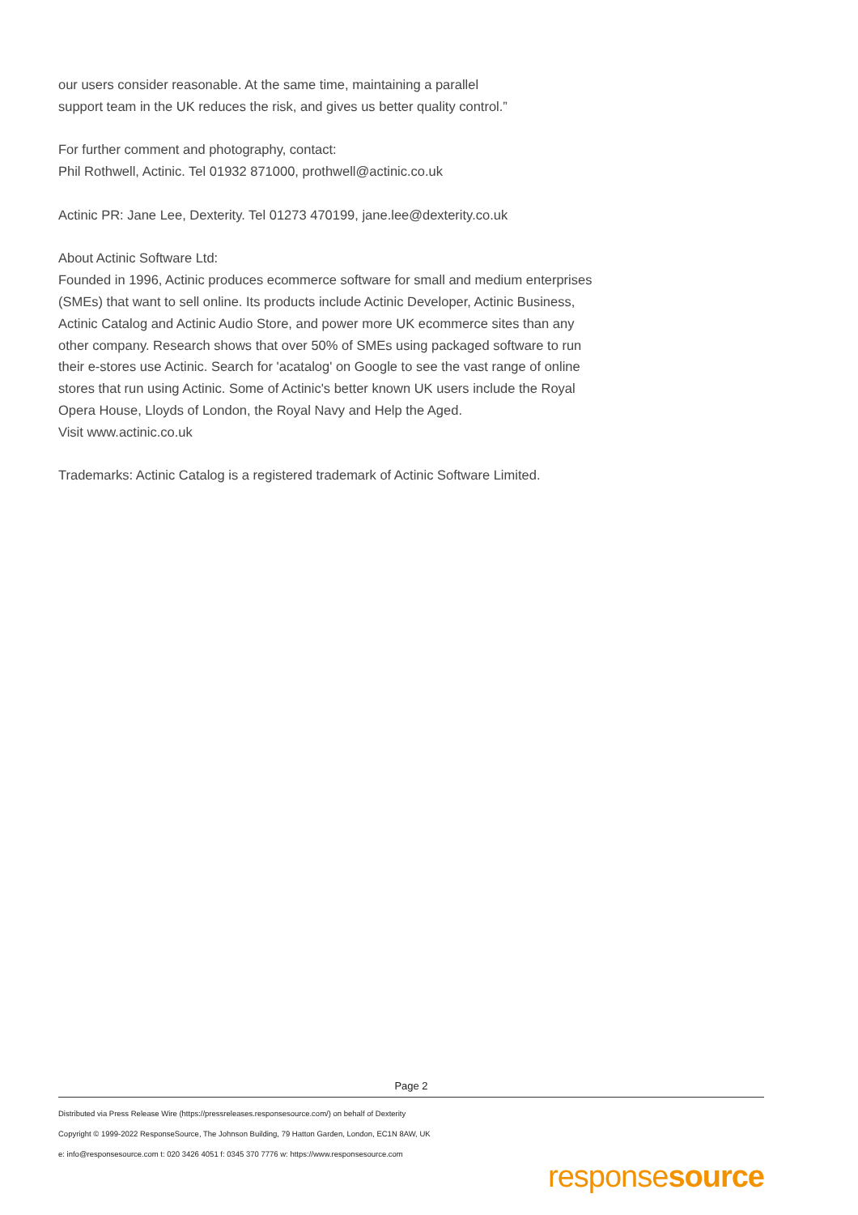our users consider reasonable. At the same time, maintaining a parallel
support team in the UK reduces the risk, and gives us better quality control.”
For further comment and photography, contact:
Phil Rothwell, Actinic. Tel 01932 871000, prothwell@actinic.co.uk
Actinic PR: Jane Lee, Dexterity. Tel 01273 470199, jane.lee@dexterity.co.uk
About Actinic Software Ltd:
Founded in 1996, Actinic produces ecommerce software for small and medium enterprises (SMEs) that want to sell online. Its products include Actinic Developer, Actinic Business, Actinic Catalog and Actinic Audio Store, and power more UK ecommerce sites than any other company. Research shows that over 50% of SMEs using packaged software to run their e-stores use Actinic. Search for 'acatalog' on Google to see the vast range of online stores that run using Actinic. Some of Actinic's better known UK users include the Royal Opera House, Lloyds of London, the Royal Navy and Help the Aged.
Visit www.actinic.co.uk
Trademarks: Actinic Catalog is a registered trademark of Actinic Software Limited.
Page 2
Distributed via Press Release Wire (https://pressreleases.responsesource.com/) on behalf of Dexterity
Copyright © 1999-2022 ResponseSource, The Johnson Building, 79 Hatton Garden, London, EC1N 8AW, UK
e: info@responsesource.com t: 020 3426 4051 f: 0345 370 7776 w: https://www.responsesource.com
responsesource